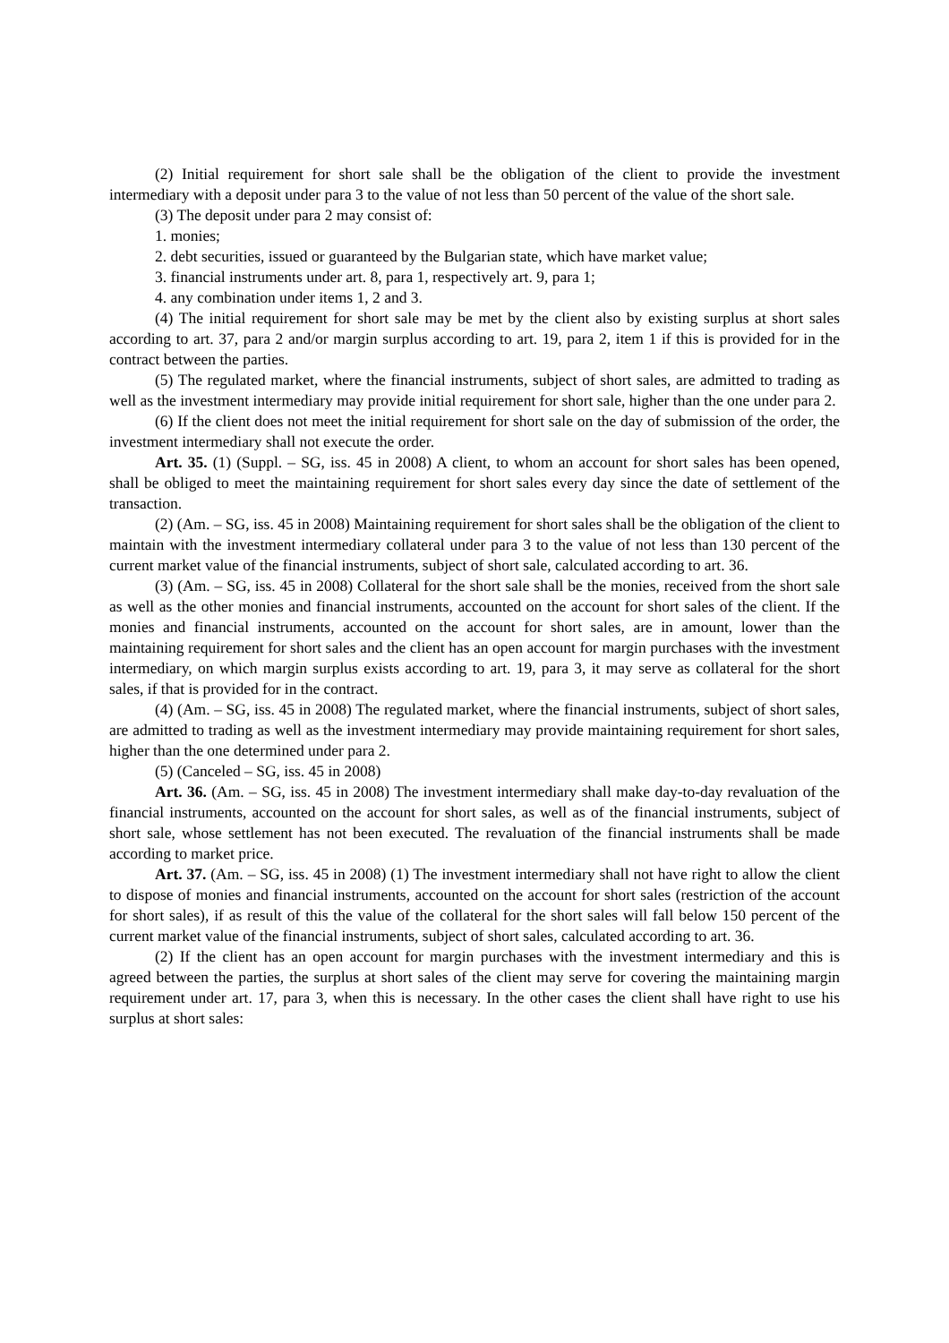(2) Initial requirement for short sale shall be the obligation of the client to provide the investment intermediary with a deposit under para 3 to the value of not less than 50 percent of the value of the short sale.
(3) The deposit under para 2 may consist of:
1. monies;
2. debt securities, issued or guaranteed by the Bulgarian state, which have market value;
3. financial instruments under art. 8, para 1, respectively art. 9, para 1;
4. any combination under items 1, 2 and 3.
(4) The initial requirement for short sale may be met by the client also by existing surplus at short sales according to art. 37, para 2 and/or margin surplus according to art. 19, para 2, item 1 if this is provided for in the contract between the parties.
(5) The regulated market, where the financial instruments, subject of short sales, are admitted to trading as well as the investment intermediary may provide initial requirement for short sale, higher than the one under para 2.
(6) If the client does not meet the initial requirement for short sale on the day of submission of the order, the investment intermediary shall not execute the order.
Art. 35. (1) (Suppl. – SG, iss. 45 in 2008) A client, to whom an account for short sales has been opened, shall be obliged to meet the maintaining requirement for short sales every day since the date of settlement of the transaction.
(2) (Am. – SG, iss. 45 in 2008) Maintaining requirement for short sales shall be the obligation of the client to maintain with the investment intermediary collateral under para 3 to the value of not less than 130 percent of the current market value of the financial instruments, subject of short sale, calculated according to art. 36.
(3) (Am. – SG, iss. 45 in 2008) Collateral for the short sale shall be the monies, received from the short sale as well as the other monies and financial instruments, accounted on the account for short sales of the client. If the monies and financial instruments, accounted on the account for short sales, are in amount, lower than the maintaining requirement for short sales and the client has an open account for margin purchases with the investment intermediary, on which margin surplus exists according to art. 19, para 3, it may serve as collateral for the short sales, if that is provided for in the contract.
(4) (Am. – SG, iss. 45 in 2008) The regulated market, where the financial instruments, subject of short sales, are admitted to trading as well as the investment intermediary may provide maintaining requirement for short sales, higher than the one determined under para 2.
(5) (Canceled – SG, iss. 45 in 2008)
Art. 36. (Am. – SG, iss. 45 in 2008) The investment intermediary shall make day-to-day revaluation of the financial instruments, accounted on the account for short sales, as well as of the financial instruments, subject of short sale, whose settlement has not been executed. The revaluation of the financial instruments shall be made according to market price.
Art. 37. (Am. – SG, iss. 45 in 2008) (1) The investment intermediary shall not have right to allow the client to dispose of monies and financial instruments, accounted on the account for short sales (restriction of the account for short sales), if as result of this the value of the collateral for the short sales will fall below 150 percent of the current market value of the financial instruments, subject of short sales, calculated according to art. 36.
(2) If the client has an open account for margin purchases with the investment intermediary and this is agreed between the parties, the surplus at short sales of the client may serve for covering the maintaining margin requirement under art. 17, para 3, when this is necessary. In the other cases the client shall have right to use his surplus at short sales: